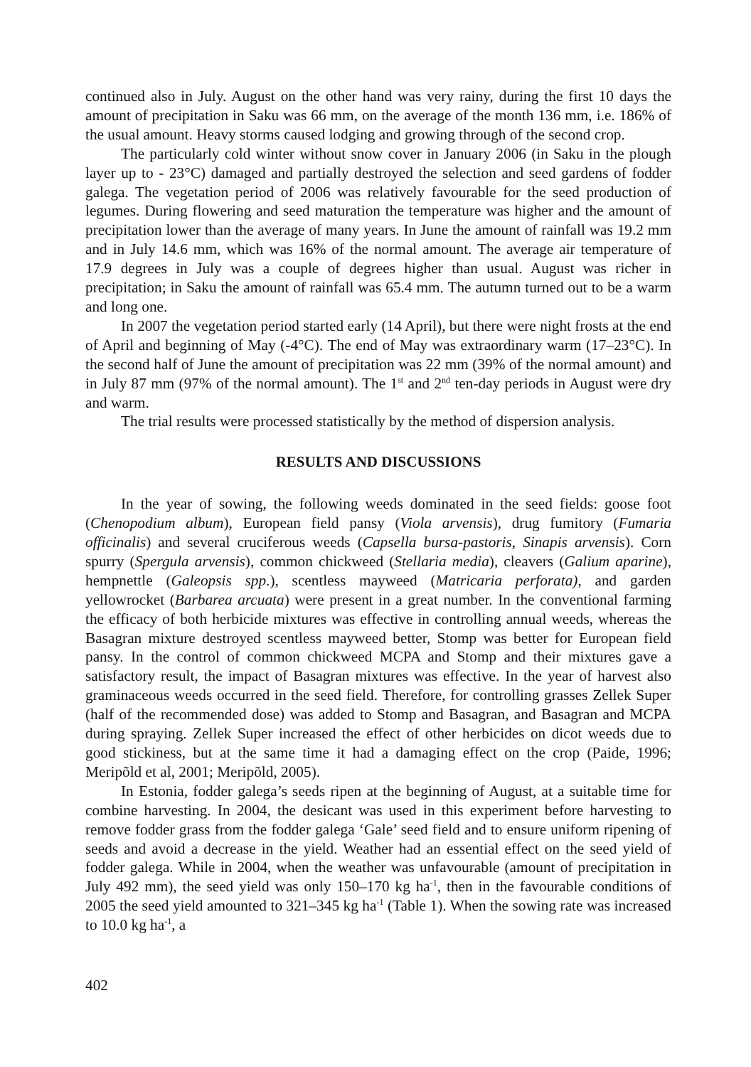continued also in July. August on the other hand was very rainy, during the first 10 days the amount of precipitation in Saku was 66 mm, on the average of the month 136 mm, i.e. 186% of the usual amount. Heavy storms caused lodging and growing through of the second crop.
The particularly cold winter without snow cover in January 2006 (in Saku in the plough layer up to - 23°C) damaged and partially destroyed the selection and seed gardens of fodder galega. The vegetation period of 2006 was relatively favourable for the seed production of legumes. During flowering and seed maturation the temperature was higher and the amount of precipitation lower than the average of many years. In June the amount of rainfall was 19.2 mm and in July 14.6 mm, which was 16% of the normal amount. The average air temperature of 17.9 degrees in July was a couple of degrees higher than usual. August was richer in precipitation; in Saku the amount of rainfall was 65.4 mm. The autumn turned out to be a warm and long one.
In 2007 the vegetation period started early (14 April), but there were night frosts at the end of April and beginning of May (-4°C). The end of May was extraordinary warm (17–23°C). In the second half of June the amount of precipitation was 22 mm (39% of the normal amount) and in July 87 mm (97% of the normal amount). The 1<sup>st</sup> and 2<sup>nd</sup> ten-day periods in August were dry and warm.
The trial results were processed statistically by the method of dispersion analysis.
RESULTS AND DISCUSSIONS
In the year of sowing, the following weeds dominated in the seed fields: goose foot (Chenopodium album), European field pansy (Viola arvensis), drug fumitory (Fumaria officinalis) and several cruciferous weeds (Capsella bursa-pastoris, Sinapis arvensis). Corn spurry (Spergula arvensis), common chickweed (Stellaria media), cleavers (Galium aparine), hempnettle (Galeopsis spp.), scentless mayweed (Matricaria perforata), and garden yellowrocket (Barbarea arcuata) were present in a great number. In the conventional farming the efficacy of both herbicide mixtures was effective in controlling annual weeds, whereas the Basagran mixture destroyed scentless mayweed better, Stomp was better for European field pansy. In the control of common chickweed MCPA and Stomp and their mixtures gave a satisfactory result, the impact of Basagran mixtures was effective. In the year of harvest also graminaceous weeds occurred in the seed field. Therefore, for controlling grasses Zellek Super (half of the recommended dose) was added to Stomp and Basagran, and Basagran and MCPA during spraying. Zellek Super increased the effect of other herbicides on dicot weeds due to good stickiness, but at the same time it had a damaging effect on the crop (Paide, 1996; Meripõld et al, 2001; Meripõld, 2005).
In Estonia, fodder galega’s seeds ripen at the beginning of August, at a suitable time for combine harvesting. In 2004, the desicant was used in this experiment before harvesting to remove fodder grass from the fodder galega ‘Gale’ seed field and to ensure uniform ripening of seeds and avoid a decrease in the yield. Weather had an essential effect on the seed yield of fodder galega. While in 2004, when the weather was unfavourable (amount of precipitation in July 492 mm), the seed yield was only 150–170 kg ha<sup>-1</sup>, then in the favourable conditions of 2005 the seed yield amounted to 321–345 kg ha<sup>-1</sup> (Table 1). When the sowing rate was increased to 10.0 kg ha<sup>-1</sup>, a
402